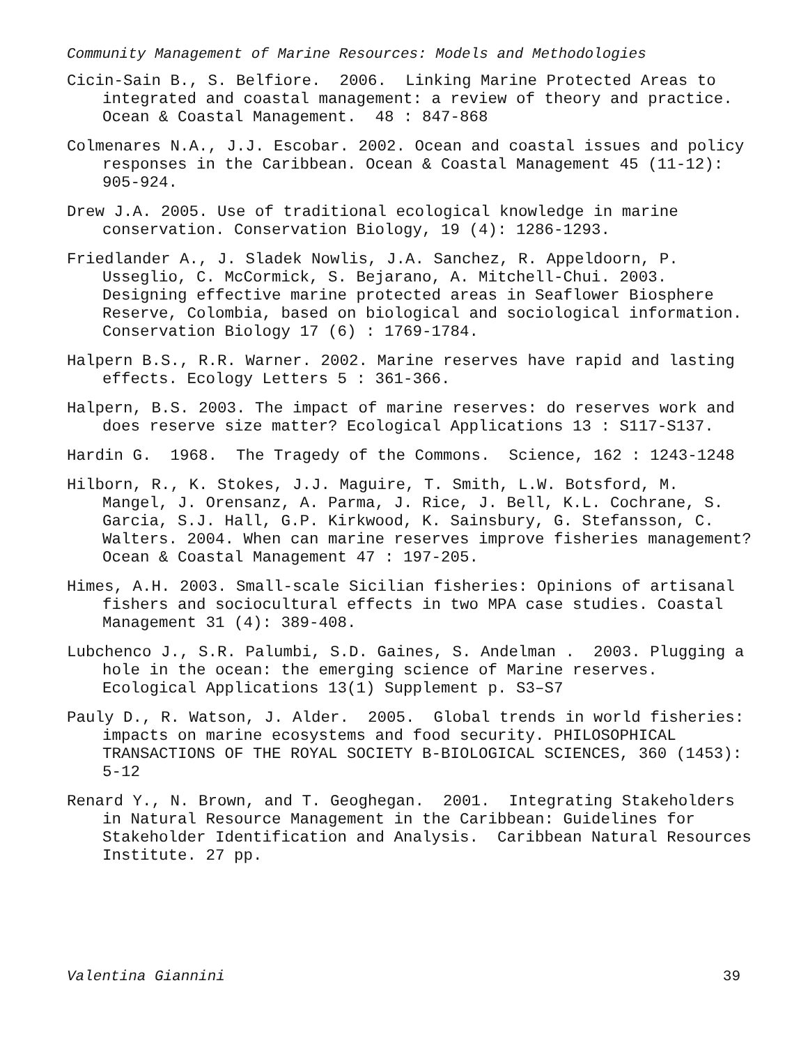Community Management of Marine Resources: Models and Methodologies
Cicin-Sain B., S. Belfiore. 2006. Linking Marine Protected Areas to integrated and coastal management: a review of theory and practice. Ocean & Coastal Management. 48 : 847-868
Colmenares N.A., J.J. Escobar. 2002. Ocean and coastal issues and policy responses in the Caribbean. Ocean & Coastal Management 45 (11-12): 905-924.
Drew J.A. 2005. Use of traditional ecological knowledge in marine conservation. Conservation Biology, 19 (4): 1286-1293.
Friedlander A., J. Sladek Nowlis, J.A. Sanchez, R. Appeldoorn, P. Usseglio, C. McCormick, S. Bejarano, A. Mitchell-Chui. 2003. Designing effective marine protected areas in Seaflower Biosphere Reserve, Colombia, based on biological and sociological information. Conservation Biology 17 (6) : 1769-1784.
Halpern B.S., R.R. Warner. 2002. Marine reserves have rapid and lasting effects. Ecology Letters 5 : 361-366.
Halpern, B.S. 2003. The impact of marine reserves: do reserves work and does reserve size matter? Ecological Applications 13 : S117-S137.
Hardin G. 1968. The Tragedy of the Commons. Science, 162 : 1243-1248
Hilborn, R., K. Stokes, J.J. Maguire, T. Smith, L.W. Botsford, M. Mangel, J. Orensanz, A. Parma, J. Rice, J. Bell, K.L. Cochrane, S. Garcia, S.J. Hall, G.P. Kirkwood, K. Sainsbury, G. Stefansson, C. Walters. 2004. When can marine reserves improve fisheries management? Ocean & Coastal Management 47 : 197-205.
Himes, A.H. 2003. Small-scale Sicilian fisheries: Opinions of artisanal fishers and sociocultural effects in two MPA case studies. Coastal Management 31 (4): 389-408.
Lubchenco J., S.R. Palumbi, S.D. Gaines, S. Andelman . 2003. Plugging a hole in the ocean: the emerging science of Marine reserves. Ecological Applications 13(1) Supplement p. S3–S7
Pauly D., R. Watson, J. Alder. 2005. Global trends in world fisheries: impacts on marine ecosystems and food security. PHILOSOPHICAL TRANSACTIONS OF THE ROYAL SOCIETY B-BIOLOGICAL SCIENCES, 360 (1453): 5-12
Renard Y., N. Brown, and T. Geoghegan. 2001. Integrating Stakeholders in Natural Resource Management in the Caribbean: Guidelines for Stakeholder Identification and Analysis. Caribbean Natural Resources Institute. 27 pp.
Valentina Giannini 39